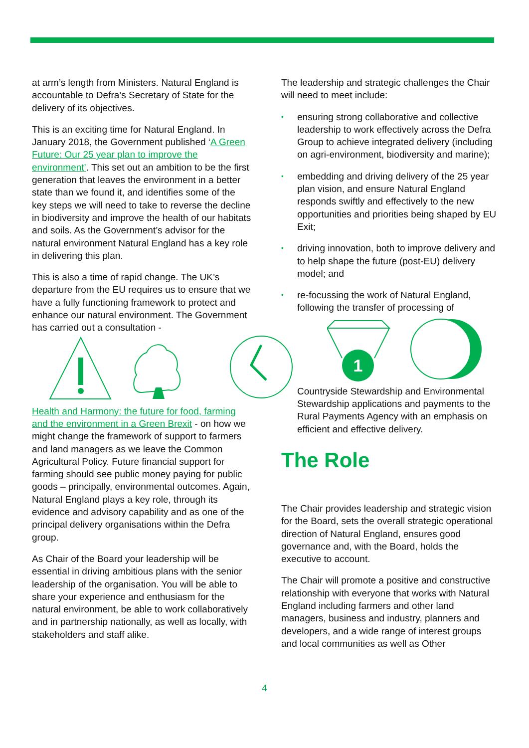at arm’s length from Ministers. Natural England is accountable to Defra’s Secretary of State for the delivery of its objectives.
This is an exciting time for Natural England. In January 2018, the Government published ‘A Green Future: Our 25 year plan to improve the environment’. This set out an ambition to be the first generation that leaves the environment in a better state than we found it, and identifies some of the key steps we will need to take to reverse the decline in biodiversity and improve the health of our habitats and soils. As the Government’s advisor for the natural environment Natural England has a key role in delivering this plan.
This is also a time of rapid change. The UK’s departure from the EU requires us to ensure that we have a fully functioning framework to protect and enhance our natural environment. The Government has carried out a consultation -
Health and Harmony: the future for food, farming and the environment in a Green Brexit - on how we might change the framework of support to farmers and land managers as we leave the Common Agricultural Policy. Future financial support for farming should see public money paying for public goods – principally, environmental outcomes. Again, Natural England plays a key role, through its evidence and advisory capability and as one of the principal delivery organisations within the Defra group.
As Chair of the Board your leadership will be essential in driving ambitious plans with the senior leadership of the organisation. You will be able to share your experience and enthusiasm for the natural environment, be able to work collaboratively and in partnership nationally, as well as locally, with stakeholders and staff alike.
The leadership and strategic challenges the Chair will need to meet include:
• ensuring strong collaborative and collective leadership to work effectively across the Defra Group to achieve integrated delivery (including on agri-environment, biodiversity and marine);
• embedding and driving delivery of the 25 year plan vision, and ensure Natural England responds swiftly and effectively to the new opportunities and priorities being shaped by EU Exit;
• driving innovation, both to improve delivery and to help shape the future (post-EU) delivery model; and
• re-focussing the work of Natural England, following the transfer of processing of
1
Countryside Stewardship and Environmental Stewardship applications and payments to the Rural Payments Agency with an emphasis on efficient and effective delivery.
The Role
The Chair provides leadership and strategic vision for the Board, sets the overall strategic operational direction of Natural England, ensures good governance and, with the Board, holds the executive to account.
The Chair will promote a positive and constructive relationship with everyone that works with Natural England including farmers and other land managers, business and industry, planners and developers, and a wide range of interest groups and local communities as well as Other
4